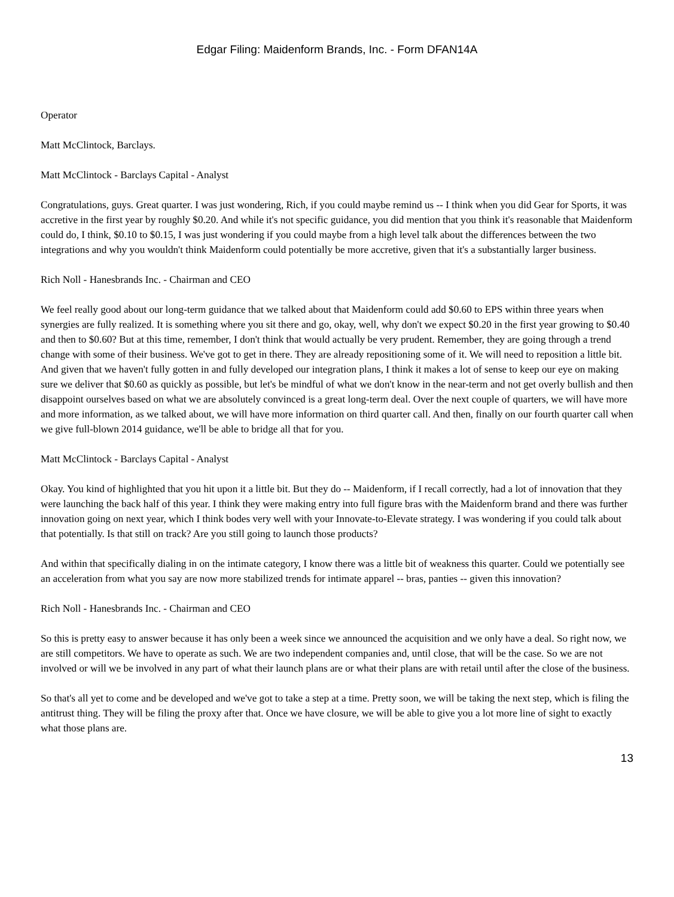Edgar Filing: Maidenform Brands, Inc. - Form DFAN14A
Operator
Matt McClintock, Barclays.
Matt McClintock - Barclays Capital - Analyst
Congratulations, guys. Great quarter. I was just wondering, Rich, if you could maybe remind us -- I think when you did Gear for Sports, it was accretive in the first year by roughly $0.20. And while it's not specific guidance, you did mention that you think it's reasonable that Maidenform could do, I think, $0.10 to $0.15, I was just wondering if you could maybe from a high level talk about the differences between the two integrations and why you wouldn't think Maidenform could potentially be more accretive, given that it's a substantially larger business.
Rich Noll - Hanesbrands Inc. - Chairman and CEO
We feel really good about our long-term guidance that we talked about that Maidenform could add $0.60 to EPS within three years when synergies are fully realized. It is something where you sit there and go, okay, well, why don't we expect $0.20 in the first year growing to $0.40 and then to $0.60? But at this time, remember, I don't think that would actually be very prudent. Remember, they are going through a trend change with some of their business. We've got to get in there. They are already repositioning some of it. We will need to reposition a little bit. And given that we haven't fully gotten in and fully developed our integration plans, I think it makes a lot of sense to keep our eye on making sure we deliver that $0.60 as quickly as possible, but let's be mindful of what we don't know in the near-term and not get overly bullish and then disappoint ourselves based on what we are absolutely convinced is a great long-term deal. Over the next couple of quarters, we will have more and more information, as we talked about, we will have more information on third quarter call. And then, finally on our fourth quarter call when we give full-blown 2014 guidance, we'll be able to bridge all that for you.
Matt McClintock - Barclays Capital - Analyst
Okay. You kind of highlighted that you hit upon it a little bit. But they do -- Maidenform, if I recall correctly, had a lot of innovation that they were launching the back half of this year. I think they were making entry into full figure bras with the Maidenform brand and there was further innovation going on next year, which I think bodes very well with your Innovate-to-Elevate strategy. I was wondering if you could talk about that potentially. Is that still on track? Are you still going to launch those products?
And within that specifically dialing in on the intimate category, I know there was a little bit of weakness this quarter. Could we potentially see an acceleration from what you say are now more stabilized trends for intimate apparel -- bras, panties -- given this innovation?
Rich Noll - Hanesbrands Inc. - Chairman and CEO
So this is pretty easy to answer because it has only been a week since we announced the acquisition and we only have a deal. So right now, we are still competitors. We have to operate as such. We are two independent companies and, until close, that will be the case. So we are not involved or will we be involved in any part of what their launch plans are or what their plans are with retail until after the close of the business.
So that's all yet to come and be developed and we've got to take a step at a time. Pretty soon, we will be taking the next step, which is filing the antitrust thing. They will be filing the proxy after that. Once we have closure, we will be able to give you a lot more line of sight to exactly what those plans are.
13